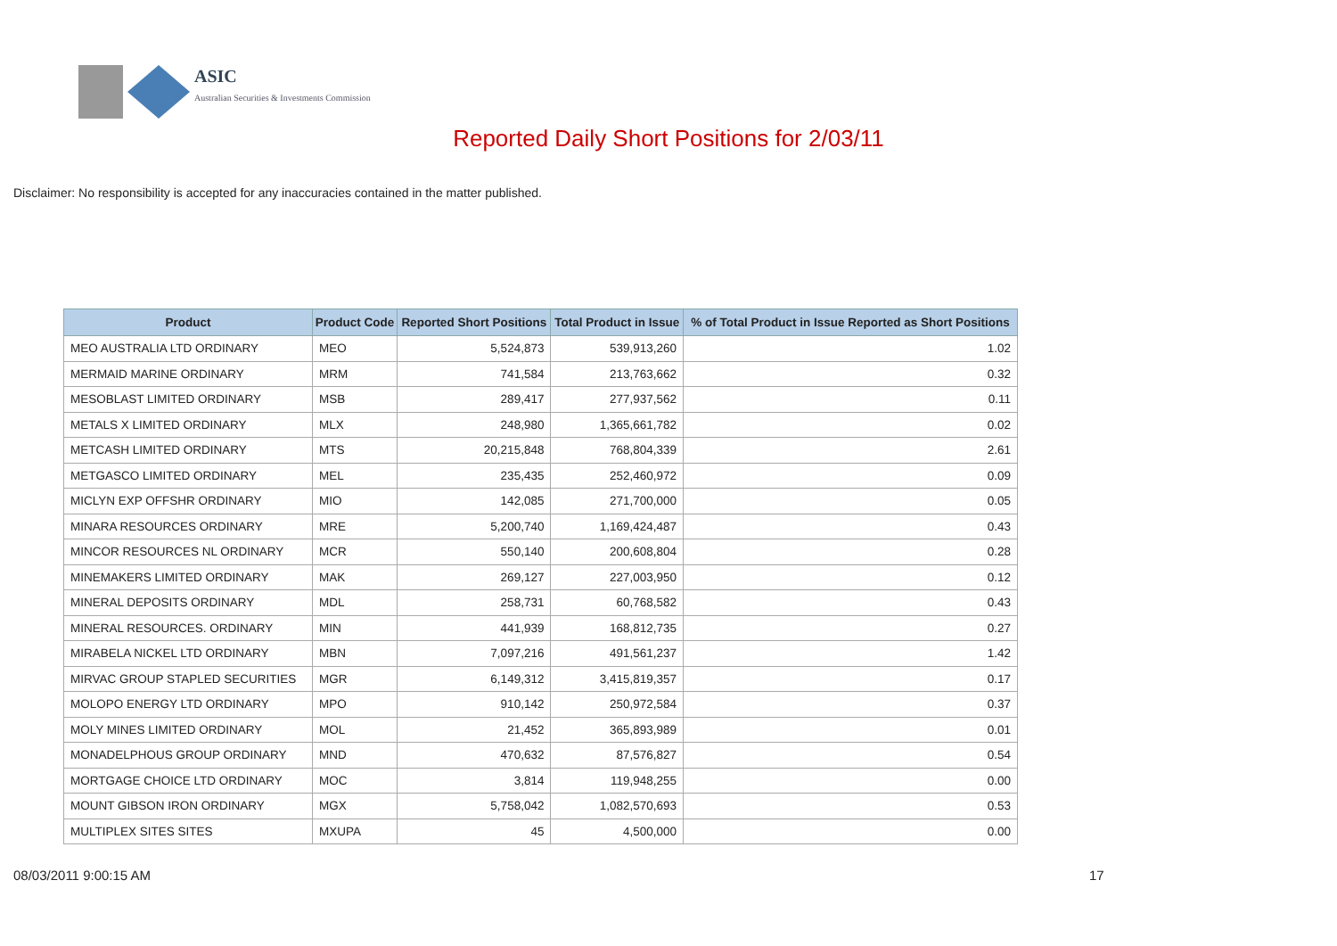ASIC
Australian Securities & Investments Commission
Reported Daily Short Positions for 2/03/11
Disclaimer: No responsibility is accepted for any inaccuracies contained in the matter published.
| Product | Product Code | Reported Short Positions | Total Product in Issue | % of Total Product in Issue Reported as Short Positions |
| --- | --- | --- | --- | --- |
| MEO AUSTRALIA LTD ORDINARY | MEO | 5,524,873 | 539,913,260 | 1.02 |
| MERMAID MARINE ORDINARY | MRM | 741,584 | 213,763,662 | 0.32 |
| MESOBLAST LIMITED ORDINARY | MSB | 289,417 | 277,937,562 | 0.11 |
| METALS X LIMITED ORDINARY | MLX | 248,980 | 1,365,661,782 | 0.02 |
| METCASH LIMITED ORDINARY | MTS | 20,215,848 | 768,804,339 | 2.61 |
| METGASCO LIMITED ORDINARY | MEL | 235,435 | 252,460,972 | 0.09 |
| MICLYN EXP OFFSHR ORDINARY | MIO | 142,085 | 271,700,000 | 0.05 |
| MINARA RESOURCES ORDINARY | MRE | 5,200,740 | 1,169,424,487 | 0.43 |
| MINCOR RESOURCES NL ORDINARY | MCR | 550,140 | 200,608,804 | 0.28 |
| MINEMAKERS LIMITED ORDINARY | MAK | 269,127 | 227,003,950 | 0.12 |
| MINERAL DEPOSITS ORDINARY | MDL | 258,731 | 60,768,582 | 0.43 |
| MINERAL RESOURCES. ORDINARY | MIN | 441,939 | 168,812,735 | 0.27 |
| MIRABELA NICKEL LTD ORDINARY | MBN | 7,097,216 | 491,561,237 | 1.42 |
| MIRVAC GROUP STAPLED SECURITIES | MGR | 6,149,312 | 3,415,819,357 | 0.17 |
| MOLOPO ENERGY LTD ORDINARY | MPO | 910,142 | 250,972,584 | 0.37 |
| MOLY MINES LIMITED ORDINARY | MOL | 21,452 | 365,893,989 | 0.01 |
| MONADELPHOUS GROUP ORDINARY | MND | 470,632 | 87,576,827 | 0.54 |
| MORTGAGE CHOICE LTD ORDINARY | MOC | 3,814 | 119,948,255 | 0.00 |
| MOUNT GIBSON IRON ORDINARY | MGX | 5,758,042 | 1,082,570,693 | 0.53 |
| MULTIPLEX SITES SITES | MXUPA | 45 | 4,500,000 | 0.00 |
08/03/2011 9:00:15 AM 17